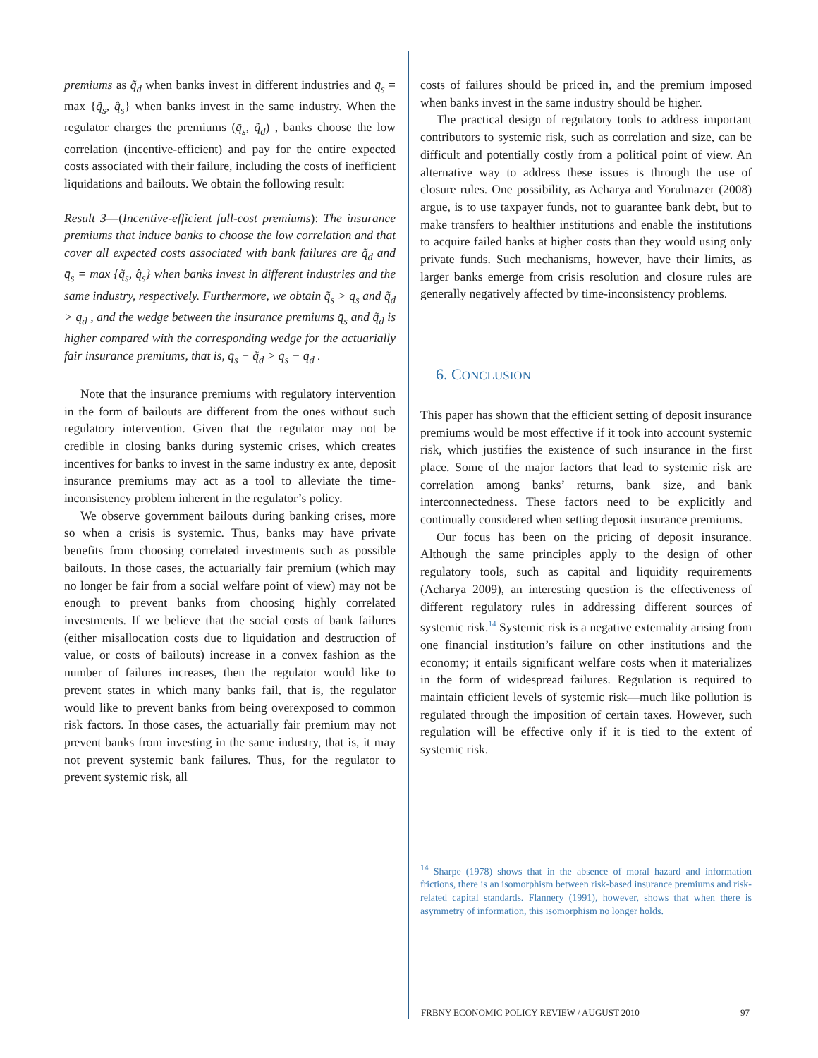premiums as q̃<sub>d</sub> when banks invest in different industries and q̄<sub>s</sub> = max {q̃<sub>s</sub>, q̂<sub>s</sub>} when banks invest in the same industry. When the regulator charges the premiums (q̄<sub>s</sub>, q̃<sub>d</sub>) , banks choose the low correlation (incentive-efficient) and pay for the entire expected costs associated with their failure, including the costs of inefficient liquidations and bailouts. We obtain the following result:
Result 3—(Incentive-efficient full-cost premiums): The insurance premiums that induce banks to choose the low correlation and that cover all expected costs associated with bank failures are q̃<sub>d</sub> and q̄<sub>s</sub> = max {q̃<sub>s</sub>, q̂<sub>s</sub>} when banks invest in different industries and the same industry, respectively. Furthermore, we obtain q̃<sub>s</sub> > q<sub>s</sub> and q̃<sub>d</sub> > q<sub>d</sub> , and the wedge between the insurance premiums q̄<sub>s</sub> and q̃<sub>d</sub> is higher compared with the corresponding wedge for the actuarially fair insurance premiums, that is, q̄<sub>s</sub> − q̃<sub>d</sub> > q<sub>s</sub> − q<sub>d</sub> .
Note that the insurance premiums with regulatory intervention in the form of bailouts are different from the ones without such regulatory intervention. Given that the regulator may not be credible in closing banks during systemic crises, which creates incentives for banks to invest in the same industry ex ante, deposit insurance premiums may act as a tool to alleviate the time-inconsistency problem inherent in the regulator’s policy.
We observe government bailouts during banking crises, more so when a crisis is systemic. Thus, banks may have private benefits from choosing correlated investments such as possible bailouts. In those cases, the actuarially fair premium (which may no longer be fair from a social welfare point of view) may not be enough to prevent banks from choosing highly correlated investments. If we believe that the social costs of bank failures (either misallocation costs due to liquidation and destruction of value, or costs of bailouts) increase in a convex fashion as the number of failures increases, then the regulator would like to prevent states in which many banks fail, that is, the regulator would like to prevent banks from being overexposed to common risk factors. In those cases, the actuarially fair premium may not prevent banks from investing in the same industry, that is, it may not prevent systemic bank failures. Thus, for the regulator to prevent systemic risk, all
costs of failures should be priced in, and the premium imposed when banks invest in the same industry should be higher.
The practical design of regulatory tools to address important contributors to systemic risk, such as correlation and size, can be difficult and potentially costly from a political point of view. An alternative way to address these issues is through the use of closure rules. One possibility, as Acharya and Yorulmazer (2008) argue, is to use taxpayer funds, not to guarantee bank debt, but to make transfers to healthier institutions and enable the institutions to acquire failed banks at higher costs than they would using only private funds. Such mechanisms, however, have their limits, as larger banks emerge from crisis resolution and closure rules are generally negatively affected by time-inconsistency problems.
6. CONCLUSION
This paper has shown that the efficient setting of deposit insurance premiums would be most effective if it took into account systemic risk, which justifies the existence of such insurance in the first place. Some of the major factors that lead to systemic risk are correlation among banks’ returns, bank size, and bank interconnectedness. These factors need to be explicitly and continually considered when setting deposit insurance premiums.
Our focus has been on the pricing of deposit insurance. Although the same principles apply to the design of other regulatory tools, such as capital and liquidity requirements (Acharya 2009), an interesting question is the effectiveness of different regulatory rules in addressing different sources of systemic risk.<sup>14</sup> Systemic risk is a negative externality arising from one financial institution’s failure on other institutions and the economy; it entails significant welfare costs when it materializes in the form of widespread failures. Regulation is required to maintain efficient levels of systemic risk—much like pollution is regulated through the imposition of certain taxes. However, such regulation will be effective only if it is tied to the extent of systemic risk.
<sup>14</sup> Sharpe (1978) shows that in the absence of moral hazard and information frictions, there is an isomorphism between risk-based insurance premiums and risk-related capital standards. Flannery (1991), however, shows that when there is asymmetry of information, this isomorphism no longer holds.
FRBNY ECONOMIC POLICY REVIEW / AUGUST 2010 97